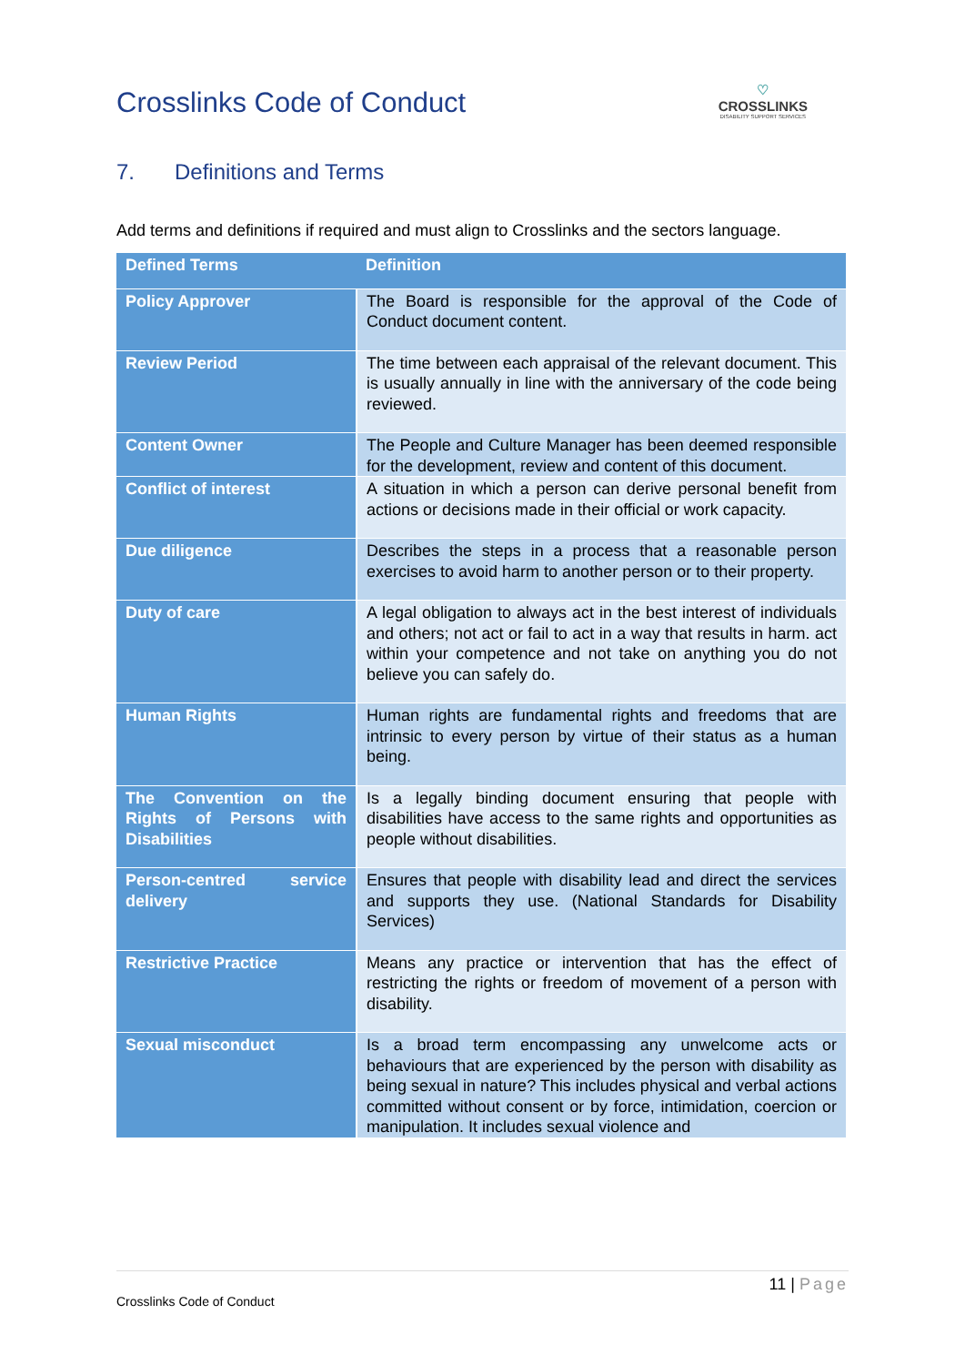Crosslinks Code of Conduct
♡
CROSSLINKS
DISABILITY SUPPORT SERVICES
7. Definitions and Terms
Add terms and definitions if required and must align to Crosslinks and the sectors language.
| Defined Terms | Definition |
| --- | --- |
| Policy Approver | The Board is responsible for the approval of the Code of Conduct document content. |
| Review Period | The time between each appraisal of the relevant document. This is usually annually in line with the anniversary of the code being reviewed. |
| Content Owner | The People and Culture Manager has been deemed responsible for the development, review and content of this document. |
| Conflict of interest | A situation in which a person can derive personal benefit from actions or decisions made in their official or work capacity. |
| Due diligence | Describes the steps in a process that a reasonable person exercises to avoid harm to another person or to their property. |
| Duty of care | A legal obligation to always act in the best interest of individuals and others; not act or fail to act in a way that results in harm. act within your competence and not take on anything you do not believe you can safely do. |
| Human Rights | Human rights are fundamental rights and freedoms that are intrinsic to every person by virtue of their status as a human being. |
| The Convention on the Rights of Persons with Disabilities | Is a legally binding document ensuring that people with disabilities have access to the same rights and opportunities as people without disabilities. |
| Person-centred service delivery | Ensures that people with disability lead and direct the services and supports they use. (National Standards for Disability Services) |
| Restrictive Practice | Means any practice or intervention that has the effect of restricting the rights or freedom of movement of a person with disability. |
| Sexual misconduct | Is a broad term encompassing any unwelcome acts or behaviours that are experienced by the person with disability as being sexual in nature? This includes physical and verbal actions committed without consent or by force, intimidation, coercion or manipulation. It includes sexual violence and |
11 | Page
Crosslinks Code of Conduct